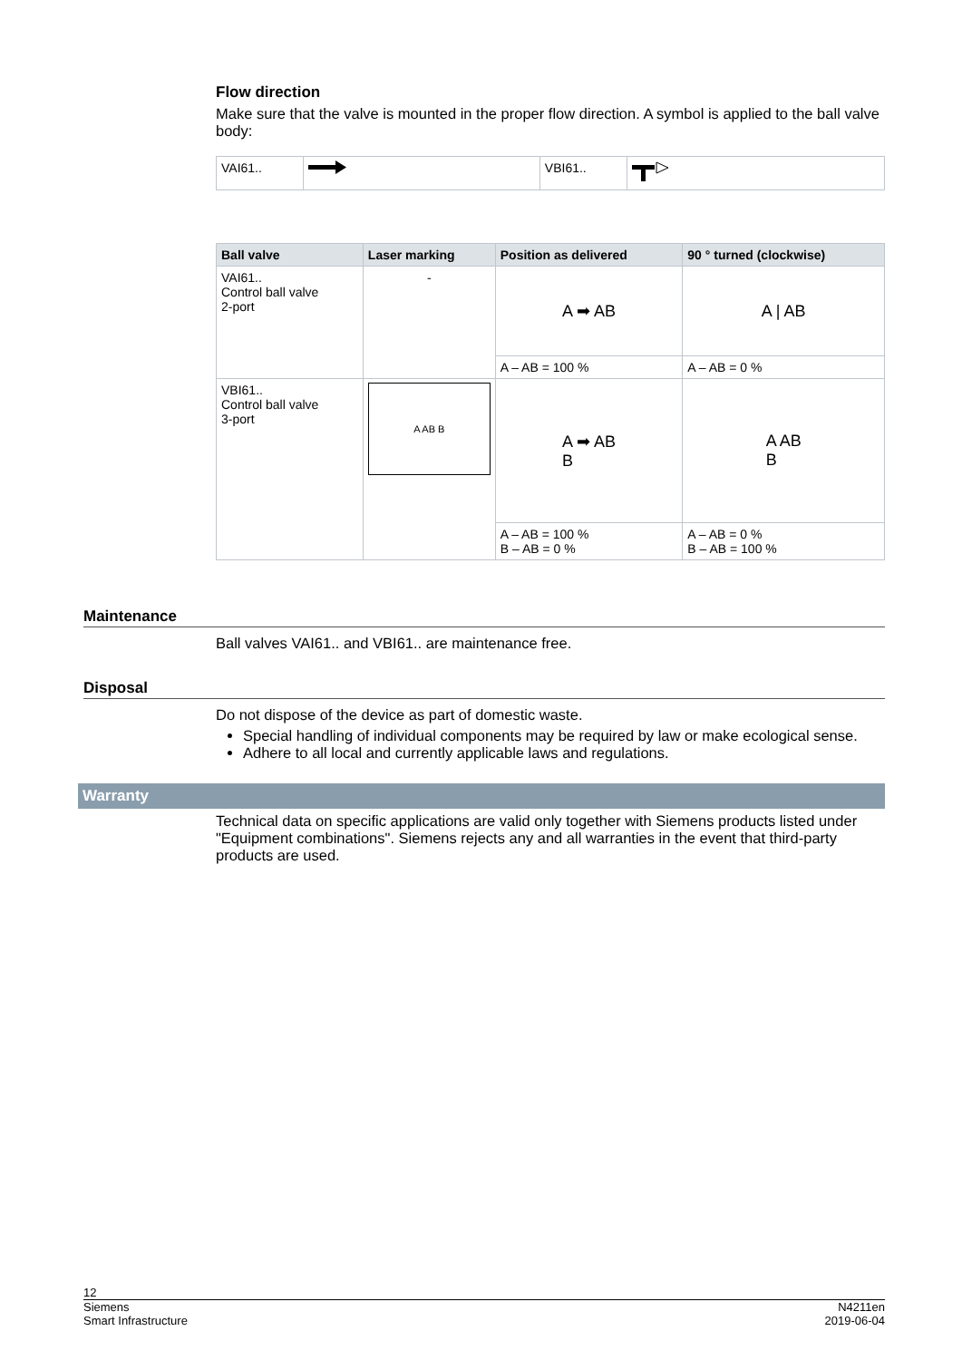Flow direction
Make sure that the valve is mounted in the proper flow direction. A symbol is applied to the ball valve body:
| VAI61.. | | VBI61.. | |
| Ball valve | Laser marking | Position as delivered | 90 ° turned (clockwise) |
| --- | --- | --- | --- |
| VAI61.. Control ball valve 2-port | - | A ➡ AB | A / AB |
| | | A – AB = 100 % | A – AB = 0 % |
| VBI61.. Control ball valve 3-port | A AB B | A ➡ AB B | A AB B |
| | | A – AB = 100 % B – AB = 0 % | A – AB = 0 % B – AB = 100 % |
Maintenance
Ball valves VAI61.. and VBI61.. are maintenance free.
Disposal
Do not dispose of the device as part of domestic waste.
Special handling of individual components may be required by law or make ecological sense.
Adhere to all local and currently applicable laws and regulations.
Warranty
Technical data on specific applications are valid only together with Siemens products listed under "Equipment combinations". Siemens rejects any and all warranties in the event that third-party products are used.
12
Siemens
Smart Infrastructure N4211en
2019-06-04